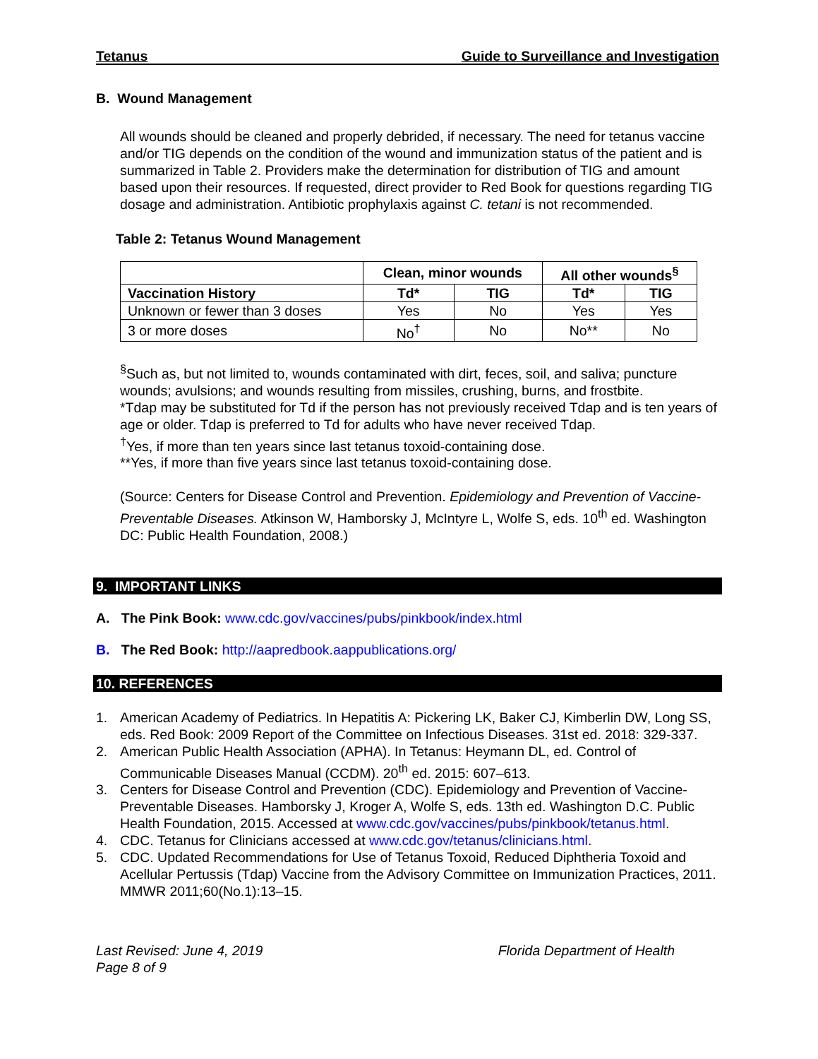Tetanus Guide to Surveillance and Investigation
B. Wound Management
All wounds should be cleaned and properly debrided, if necessary. The need for tetanus vaccine and/or TIG depends on the condition of the wound and immunization status of the patient and is summarized in Table 2. Providers make the determination for distribution of TIG and amount based upon their resources. If requested, direct provider to Red Book for questions regarding TIG dosage and administration. Antibiotic prophylaxis against C. tetani is not recommended.
Table 2: Tetanus Wound Management
| | Clean, minor wounds | | All other wounds<sup>§</sup> | |
| --- | --- | --- | --- | --- |
| Vaccination History | Td* | TIG | Td* | TIG |
| Unknown or fewer than 3 doses | Yes | No | Yes | Yes |
| 3 or more doses | No<sup>†</sup> | No | No** | No |
<sup>§</sup> Such as, but not limited to, wounds contaminated with dirt, feces, soil, and saliva; puncture wounds; avulsions; and wounds resulting from missiles, crushing, burns, and frostbite.
*Tdap may be substituted for Td if the person has not previously received Tdap and is ten years of age or older. Tdap is preferred to Td for adults who have never received Tdap.
<sup>†</sup> Yes, if more than ten years since last tetanus toxoid-containing dose.
**Yes, if more than five years since last tetanus toxoid-containing dose.
(Source: Centers for Disease Control and Prevention. Epidemiology and Prevention of Vaccine-Preventable Diseases. Atkinson W, Hamborsky J, McIntyre L, Wolfe S, eds. 10<sup>th</sup> ed. Washington DC: Public Health Foundation, 2008.)
9. IMPORTANT LINKS
A. The Pink Book: www.cdc.gov/vaccines/pubs/pinkbook/index.html
B. The Red Book: http://aapredbook.aappublications.org/
10. REFERENCES
1. American Academy of Pediatrics. In Hepatitis A: Pickering LK, Baker CJ, Kimberlin DW, Long SS, eds. Red Book: 2009 Report of the Committee on Infectious Diseases. 31st ed. 2018: 329-337.
2. American Public Health Association (APHA). In Tetanus: Heymann DL, ed. Control of Communicable Diseases Manual (CCDM). 20<sup>th</sup> ed. 2015: 607–613.
3. Centers for Disease Control and Prevention (CDC). Epidemiology and Prevention of Vaccine-Preventable Diseases. Hamborsky J, Kroger A, Wolfe S, eds. 13th ed. Washington D.C. Public Health Foundation, 2015. Accessed at www.cdc.gov/vaccines/pubs/pinkbook/tetanus.html.
4. CDC. Tetanus for Clinicians accessed at www.cdc.gov/tetanus/clinicians.html.
5. CDC. Updated Recommendations for Use of Tetanus Toxoid, Reduced Diphtheria Toxoid and Acellular Pertussis (Tdap) Vaccine from the Advisory Committee on Immunization Practices, 2011. MMWR 2011;60(No.1):13–15.
Last Revised: June 4, 2019
Page 8 of 9 Florida Department of Health